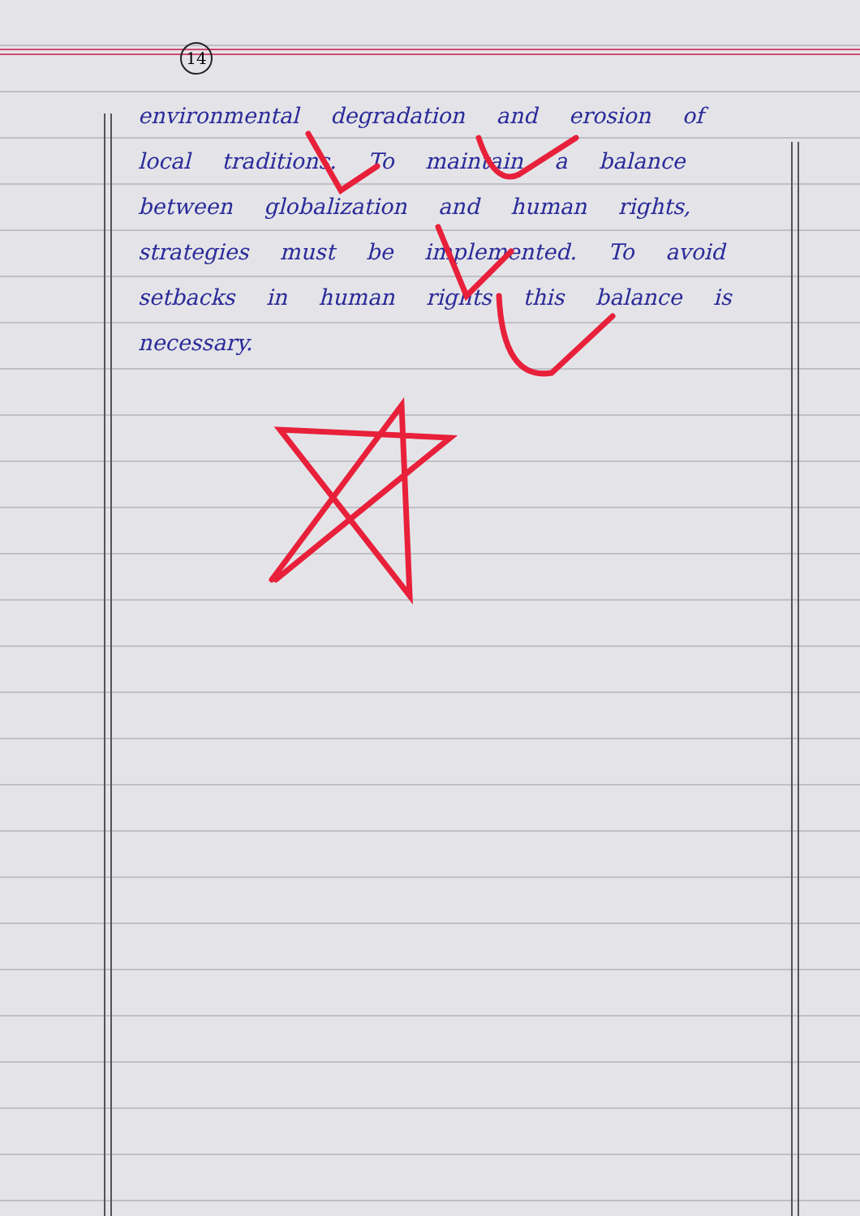14
environmental degradation and erosion of local traditions. To maintain a balance between globalization and human rights, strategies must be implemented. To avoid setbacks in human rights this balance is necessary.